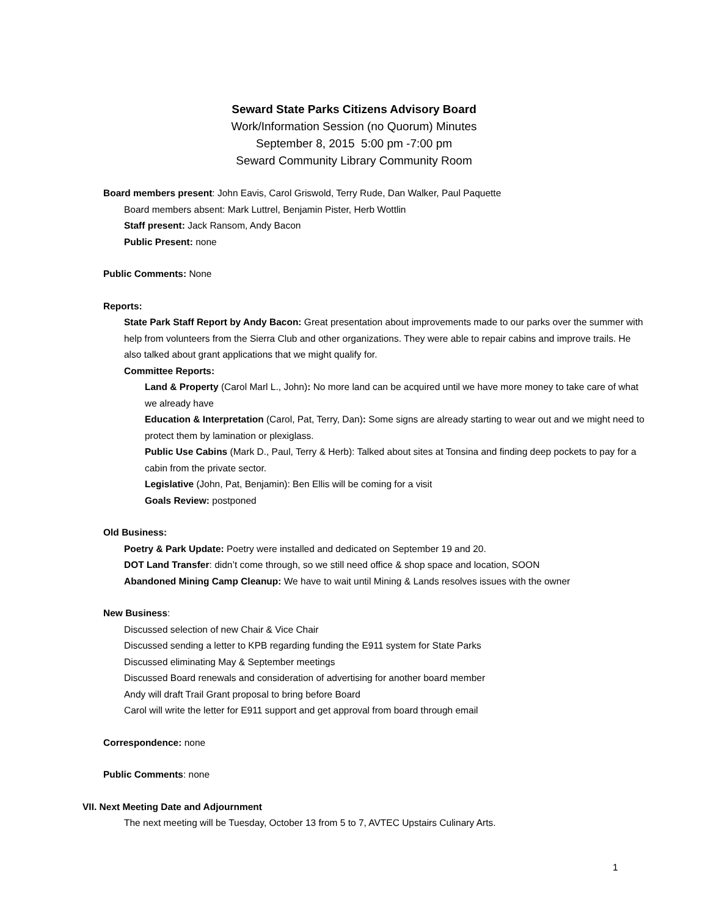Seward State Parks Citizens Advisory Board
Work/Information Session (no Quorum) Minutes
September 8, 2015 5:00 pm -7:00 pm
Seward Community Library Community Room
Board members present: John Eavis, Carol Griswold, Terry Rude, Dan Walker, Paul Paquette
Board members absent: Mark Luttrel, Benjamin Pister, Herb Wottlin
Staff present: Jack Ransom, Andy Bacon
Public Present: none
Public Comments: None
Reports:
State Park Staff Report by Andy Bacon: Great presentation about improvements made to our parks over the summer with help from volunteers from the Sierra Club and other organizations. They were able to repair cabins and improve trails. He also talked about grant applications that we might qualify for.
Committee Reports:
Land & Property (Carol Marl L., John): No more land can be acquired until we have more money to take care of what we already have
Education & Interpretation (Carol, Pat, Terry, Dan): Some signs are already starting to wear out and we might need to protect them by lamination or plexiglass.
Public Use Cabins (Mark D., Paul, Terry & Herb): Talked about sites at Tonsina and finding deep pockets to pay for a cabin from the private sector.
Legislative (John, Pat, Benjamin): Ben Ellis will be coming for a visit
Goals Review: postponed
Old Business:
Poetry & Park Update: Poetry were installed and dedicated on September 19 and 20.
DOT Land Transfer: didn’t come through, so we still need office & shop space and location, SOON
Abandoned Mining Camp Cleanup: We have to wait until Mining & Lands resolves issues with the owner
New Business:
Discussed selection of new Chair & Vice Chair
Discussed sending a letter to KPB regarding funding the E911 system for State Parks
Discussed eliminating May & September meetings
Discussed Board renewals and consideration of advertising for another board member
Andy will draft Trail Grant proposal to bring before Board
Carol will write the letter for E911 support and get approval from board through email
Correspondence: none
Public Comments: none
VII. Next Meeting Date and Adjournment
The next meeting will be Tuesday, October 13 from 5 to 7, AVTEC Upstairs Culinary Arts.
1